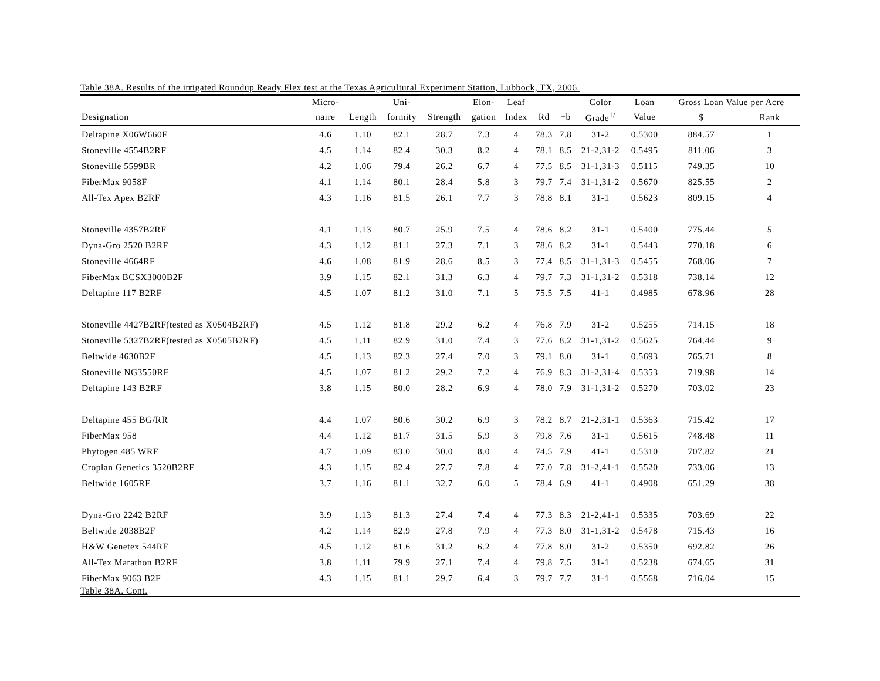Table 38A. Results of the irrigated Roundup Ready Flex test at the Texas Agricultural Experiment Station, Lubbock, TX, 2006.
| | Micro- | | Uni- | | Elon- | Leaf | | | Color | Loan | Gross Loan Value per Acre | |
| --- | --- | --- | --- | --- | --- | --- | --- | --- | --- | --- | --- | --- |
| Designation | naire | Length | formity | Strength | gation | Index | Rd | +b | Grade<sup>1/</sup> | Value | $ | Rank |
| Deltapine X06W660F | 4.6 | 1.10 | 82.1 | 28.7 | 7.3 | 4 | 78.3 | 7.8 | 31-2 | 0.5300 | 884.57 | 1 |
| Stoneville 4554B2RF | 4.5 | 1.14 | 82.4 | 30.3 | 8.2 | 4 | 78.1 | 8.5 | 21-2,31-2 | 0.5495 | 811.06 | 3 |
| Stoneville 5599BR | 4.2 | 1.06 | 79.4 | 26.2 | 6.7 | 4 | 77.5 | 8.5 | 31-1,31-3 | 0.5115 | 749.35 | 10 |
| FiberMax 9058F | 4.1 | 1.14 | 80.1 | 28.4 | 5.8 | 3 | 79.7 | 7.4 | 31-1,31-2 | 0.5670 | 825.55 | 2 |
| All-Tex Apex B2RF | 4.3 | 1.16 | 81.5 | 26.1 | 7.7 | 3 | 78.8 | 8.1 | 31-1 | 0.5623 | 809.15 | 4 |
| Stoneville 4357B2RF | 4.1 | 1.13 | 80.7 | 25.9 | 7.5 | 4 | 78.6 | 8.2 | 31-1 | 0.5400 | 775.44 | 5 |
| Dyna-Gro 2520 B2RF | 4.3 | 1.12 | 81.1 | 27.3 | 7.1 | 3 | 78.6 | 8.2 | 31-1 | 0.5443 | 770.18 | 6 |
| Stoneville 4664RF | 4.6 | 1.08 | 81.9 | 28.6 | 8.5 | 3 | 77.4 | 8.5 | 31-1,31-3 | 0.5455 | 768.06 | 7 |
| FiberMax BCSX3000B2F | 3.9 | 1.15 | 82.1 | 31.3 | 6.3 | 4 | 79.7 | 7.3 | 31-1,31-2 | 0.5318 | 738.14 | 12 |
| Deltapine 117 B2RF | 4.5 | 1.07 | 81.2 | 31.0 | 7.1 | 5 | 75.5 | 7.5 | 41-1 | 0.4985 | 678.96 | 28 |
| Stoneville 4427B2RF(tested as X0504B2RF) | 4.5 | 1.12 | 81.8 | 29.2 | 6.2 | 4 | 76.8 | 7.9 | 31-2 | 0.5255 | 714.15 | 18 |
| Stoneville 5327B2RF(tested as X0505B2RF) | 4.5 | 1.11 | 82.9 | 31.0 | 7.4 | 3 | 77.6 | 8.2 | 31-1,31-2 | 0.5625 | 764.44 | 9 |
| Beltwide 4630B2F | 4.5 | 1.13 | 82.3 | 27.4 | 7.0 | 3 | 79.1 | 8.0 | 31-1 | 0.5693 | 765.71 | 8 |
| Stoneville NG3550RF | 4.5 | 1.07 | 81.2 | 29.2 | 7.2 | 4 | 76.9 | 8.3 | 31-2,31-4 | 0.5353 | 719.98 | 14 |
| Deltapine 143 B2RF | 3.8 | 1.15 | 80.0 | 28.2 | 6.9 | 4 | 78.0 | 7.9 | 31-1,31-2 | 0.5270 | 703.02 | 23 |
| Deltapine 455 BG/RR | 4.4 | 1.07 | 80.6 | 30.2 | 6.9 | 3 | 78.2 | 8.7 | 21-2,31-1 | 0.5363 | 715.42 | 17 |
| FiberMax 958 | 4.4 | 1.12 | 81.7 | 31.5 | 5.9 | 3 | 79.8 | 7.6 | 31-1 | 0.5615 | 748.48 | 11 |
| Phytogen 485 WRF | 4.7 | 1.09 | 83.0 | 30.0 | 8.0 | 4 | 74.5 | 7.9 | 41-1 | 0.5310 | 707.82 | 21 |
| Croplan Genetics 3520B2RF | 4.3 | 1.15 | 82.4 | 27.7 | 7.8 | 4 | 77.0 | 7.8 | 31-2,41-1 | 0.5520 | 733.06 | 13 |
| Beltwide 1605RF | 3.7 | 1.16 | 81.1 | 32.7 | 6.0 | 5 | 78.4 | 6.9 | 41-1 | 0.4908 | 651.29 | 38 |
| Dyna-Gro 2242 B2RF | 3.9 | 1.13 | 81.3 | 27.4 | 7.4 | 4 | 77.3 | 8.3 | 21-2,41-1 | 0.5335 | 703.69 | 22 |
| Beltwide 2038B2F | 4.2 | 1.14 | 82.9 | 27.8 | 7.9 | 4 | 77.3 | 8.0 | 31-1,31-2 | 0.5478 | 715.43 | 16 |
| H&W Genetex 544RF | 4.5 | 1.12 | 81.6 | 31.2 | 6.2 | 4 | 77.8 | 8.0 | 31-2 | 0.5350 | 692.82 | 26 |
| All-Tex Marathon B2RF | 3.8 | 1.11 | 79.9 | 27.1 | 7.4 | 4 | 79.8 | 7.5 | 31-1 | 0.5238 | 674.65 | 31 |
| FiberMax 9063 B2F | 4.3 | 1.15 | 81.1 | 29.7 | 6.4 | 3 | 79.7 | 7.7 | 31-1 | 0.5568 | 716.04 | 15 |
Table 38A. Cont.